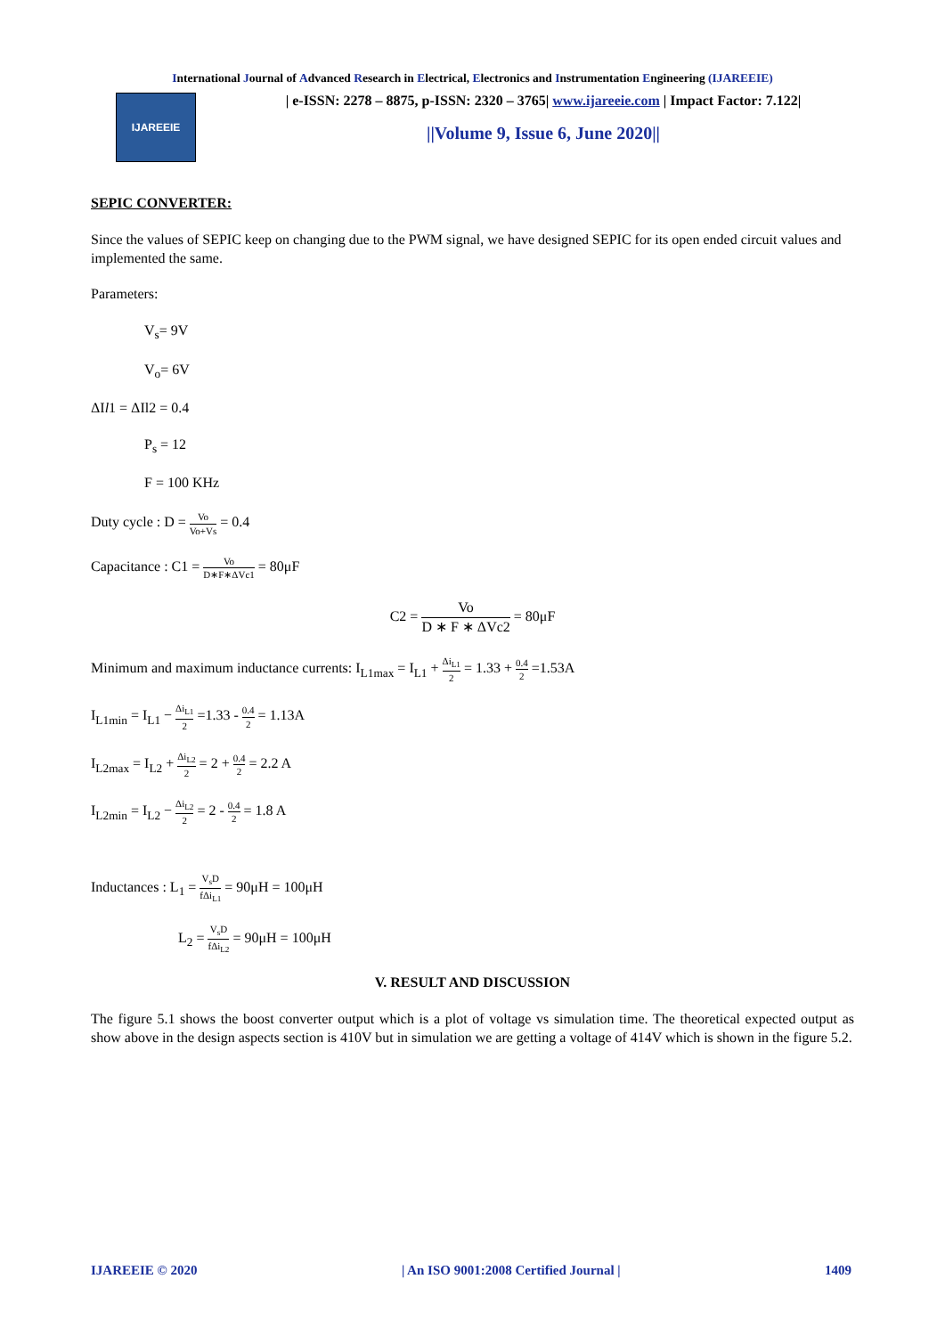International Journal of Advanced Research in Electrical, Electronics and Instrumentation Engineering (IJAREEIE)
IJAREEIE
| e-ISSN: 2278 – 8875, p-ISSN: 2320 – 3765| www.ijareeie.com | Impact Factor: 7.122|
||Volume 9, Issue 6, June 2020||
SEPIC CONVERTER:
Since the values of SEPIC keep on changing due to the PWM signal, we have designed SEPIC for its open ended circuit values and implemented the same.
Parameters:
V<sub>s</sub>= 9V
V<sub>o</sub>= 6V
ΔIl1 = ΔIl2 = 0.4
P<sub>s</sub> = 12
F = 100 KHz
Duty cycle : D = Vo Vo+Vs = 0.4
Capacitance : C1 = Vo D∗F∗ΔVc1 = 80μF
C2 = Vo D ∗ F ∗ ΔVc2 = 80μF
Minimum and maximum inductance currents: I<sub>L1max</sub> = I<sub>L1</sub> + Δi<sub>L1</sub> 2 = 1.33 + 0.4 2 =1.53A
I<sub>L1min</sub> = I<sub>L1</sub> − Δi<sub>L1</sub> 2 =1.33 - 0.4 2 = 1.13A
I<sub>L2max</sub> = I<sub>L2</sub> + Δi<sub>L2</sub> 2 = 2 + 0.4 2 = 2.2 A
I<sub>L2min</sub> = I<sub>L2</sub> − Δi<sub>L2</sub> 2 = 2 - 0.4 2 = 1.8 A
Inductances : L<sub>1</sub> = V<sub>s</sub>D fΔi<sub>L1</sub> = 90μH = 100μH
L<sub>2</sub> = V<sub>s</sub>D fΔi<sub>L2</sub> = 90μH = 100μH
V. RESULT AND DISCUSSION
The figure 5.1 shows the boost converter output which is a plot of voltage vs simulation time. The theoretical expected output as show above in the design aspects section is 410V but in simulation we are getting a voltage of 414V which is shown in the figure 5.2.
IJAREEIE © 2020 | An ISO 9001:2008 Certified Journal | 1409